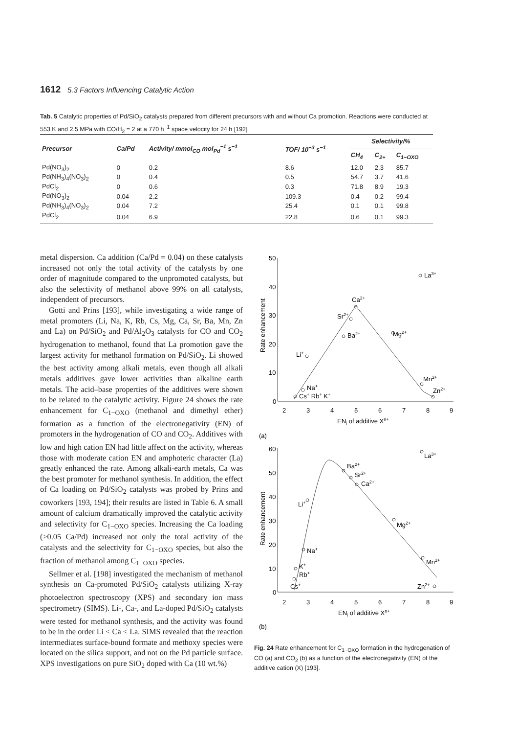1612 5.3 Factors Influencing Catalytic Action
Tab. 5 Catalytic properties of Pd/SiO<sub>2</sub> catalysts prepared from different precursors with and without Ca promotion. Reactions were conducted at 553 K and 2.5 MPa with CO/H<sub>2</sub> = 2 at a 770 h<sup>−1</sup> space velocity for 24 h [192]
| Precursor | Ca/Pd | Activity/ mmol<sub>CO</sub> mol<sub>Pd</sub><sup>−1</sup> s<sup>−1</sup> | TOF/ 10<sup>−3</sup> s<sup>−1</sup> | Selectivity/% | | |
| --- | --- | --- | --- | --- | --- | --- |
| | | | | CH<sub>4</sub> | C<sub>2+</sub> | C<sub>1−OXO</sub> |
| Pd(NO<sub>3</sub>)<sub>2</sub> | 0 | 0.2 | 8.6 | 12.0 | 2.3 | 85.7 |
| Pd(NH<sub>3</sub>)<sub>4</sub>(NO<sub>3</sub>)<sub>2</sub> | 0 | 0.4 | 0.5 | 54.7 | 3.7 | 41.6 |
| PdCl<sub>2</sub> | 0 | 0.6 | 0.3 | 71.8 | 8.9 | 19.3 |
| Pd(NO<sub>3</sub>)<sub>2</sub> | 0.04 | 2.2 | 109.3 | 0.4 | 0.2 | 99.4 |
| Pd(NH<sub>3</sub>)<sub>4</sub>(NO<sub>3</sub>)<sub>2</sub> | 0.04 | 7.2 | 25.4 | 0.1 | 0.1 | 99.8 |
| PdCl<sub>2</sub> | 0.04 | 6.9 | 22.8 | 0.6 | 0.1 | 99.3 |
metal dispersion. Ca addition (Ca/Pd = 0.04) on these catalysts increased not only the total activity of the catalysts by one order of magnitude compared to the unpromoted catalysts, but also the selectivity of methanol above 99% on all catalysts, independent of precursors.
Gotti and Prins [193], while investigating a wide range of metal promoters (Li, Na, K, Rb, Cs, Mg, Ca, Sr, Ba, Mn, Zn and La) on Pd/SiO<sub>2</sub> and Pd/Al<sub>2</sub>O<sub>3</sub> catalysts for CO and CO<sub>2</sub> hydrogenation to methanol, found that La promotion gave the largest activity for methanol formation on Pd/SiO<sub>2</sub>. Li showed the best activity among alkali metals, even though all alkali metals additives gave lower activities than alkaline earth metals. The acid–base properties of the additives were shown to be related to the catalytic activity. Figure 24 shows the rate enhancement for C<sub>1−OXO</sub> (methanol and dimethyl ether) formation as a function of the electronegativity (EN) of promoters in the hydrogenation of CO and CO<sub>2</sub>. Additives with low and high cation EN had little affect on the activity, whereas those with moderate cation EN and amphoteric character (La) greatly enhanced the rate. Among alkali-earth metals, Ca was the best promoter for methanol synthesis. In addition, the effect of Ca loading on Pd/SiO<sub>2</sub> catalysts was probed by Prins and coworkers [193, 194]; their results are listed in Table 6. A small amount of calcium dramatically improved the catalytic activity and selectivity for C<sub>1−OXO</sub> species. Increasing the Ca loading (>0.05 Ca/Pd) increased not only the total activity of the catalysts and the selectivity for C<sub>1−OXO</sub> species, but also the fraction of methanol among C<sub>1−OXO</sub> species.
Sellmer et al. [198] investigated the mechanism of methanol synthesis on Ca-promoted Pd/SiO<sub>2</sub> catalysts utilizing X-ray photoelectron spectroscopy (XPS) and secondary ion mass spectrometry (SIMS). Li-, Ca-, and La-doped Pd/SiO<sub>2</sub> catalysts were tested for methanol synthesis, and the activity was found to be in the order Li < Ca < La. SIMS revealed that the reaction intermediates surface-bound formate and methoxy species were located on the silica support, and not on the Pd particle surface. XPS investigations on pure SiO<sub>2</sub> doped with Ca (10 wt.%)
50
40
30
20
10
0
2
3
4
5
6
7
8
9
ENi of additive Xn+
(a)
Rate enhancement
La3+
Ca2+
Sr2+
Ba2+
Mg2+
Li+
Na+
Cs+ Rb+ K+
Mn2+
Zn2+
60
50
40
30
20
10
0
2
3
4
5
6
7
8
9
ENi of additive Xn+
(b)
Rate enhancement
La3+
Ba2+
Sr2+
Ca2+
Li+
Mg2+
Na+
K+
Rb+
Cs+
Mn2+
Zn2+
Fig. 24 Rate enhancement for C<sub>1−OXO</sub> formation in the hydrogenation of CO (a) and CO<sub>2</sub> (b) as a function of the electronegativity (EN) of the additive cation (X) [193].